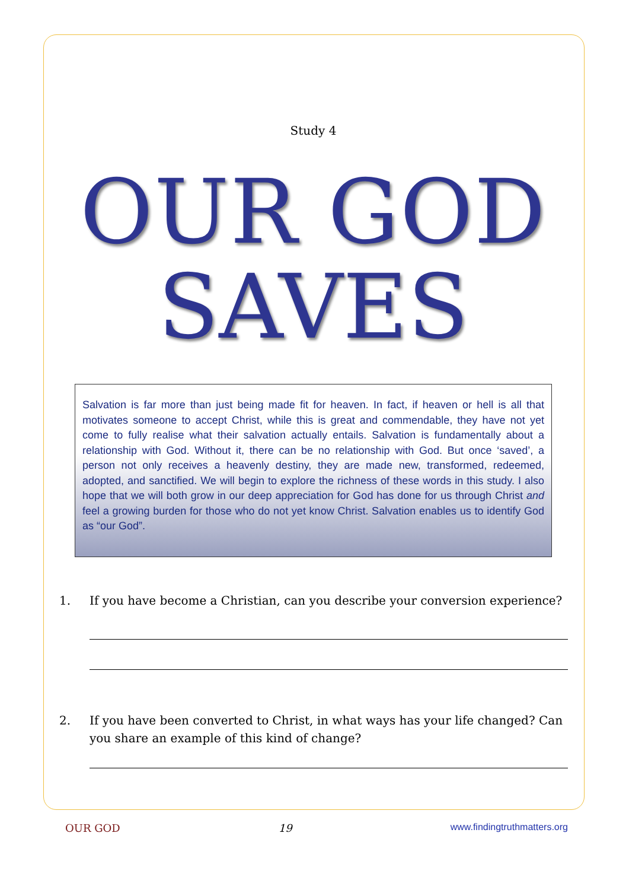Study 4
OUR GOD
SAVES
Salvation is far more than just being made fit for heaven. In fact, if heaven or hell is all that motivates someone to accept Christ, while this is great and commendable, they have not yet come to fully realise what their salvation actually entails. Salvation is fundamentally about a relationship with God. Without it, there can be no relationship with God. But once ‘saved’, a person not only receives a heavenly destiny, they are made new, transformed, redeemed, adopted, and sanctified. We will begin to explore the richness of these words in this study. I also hope that we will both grow in our deep appreciation for God has done for us through Christ and feel a growing burden for those who do not yet know Christ. Salvation enables us to identify God as “our God”.
1. If you have become a Christian, can you describe your conversion experience?
2. If you have been converted to Christ, in what ways has your life changed? Can you share an example of this kind of change?
OUR GOD 19 www.findingtruthmatters.org